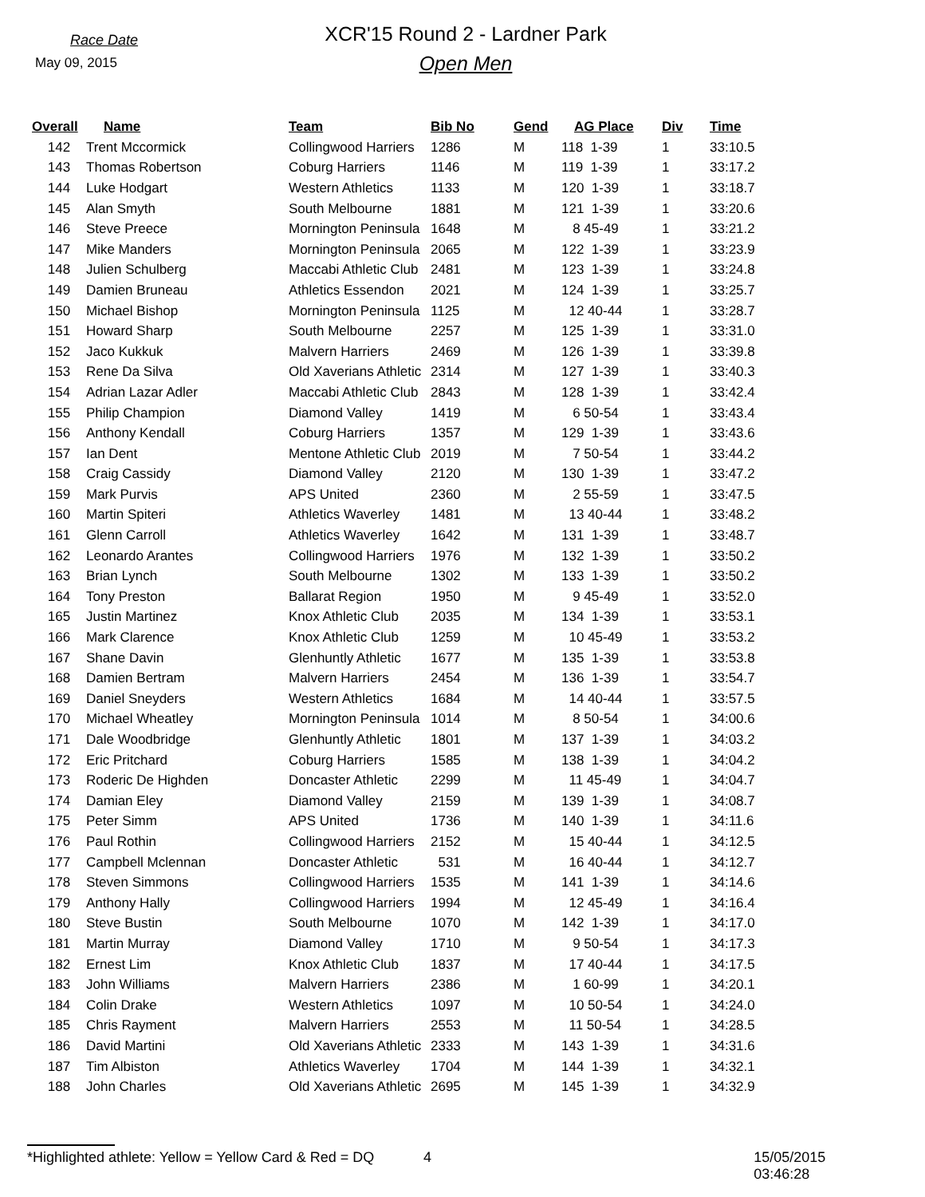Race Date
May 09, 2015
XCR'15 Round 2 - Lardner Park
Open Men
| Overall | Name | Team | Bib No | Gend | AG Place | Div | Time |
| --- | --- | --- | --- | --- | --- | --- | --- |
| 142 | Trent Mccormick | Collingwood Harriers | 1286 | M | 118 1-39 | 1 | 33:10.5 |
| 143 | Thomas Robertson | Coburg Harriers | 1146 | M | 119 1-39 | 1 | 33:17.2 |
| 144 | Luke Hodgart | Western Athletics | 1133 | M | 120 1-39 | 1 | 33:18.7 |
| 145 | Alan Smyth | South Melbourne | 1881 | M | 121 1-39 | 1 | 33:20.6 |
| 146 | Steve Preece | Mornington Peninsula | 1648 | M | 8 45-49 | 1 | 33:21.2 |
| 147 | Mike Manders | Mornington Peninsula | 2065 | M | 122 1-39 | 1 | 33:23.9 |
| 148 | Julien Schulberg | Maccabi Athletic Club | 2481 | M | 123 1-39 | 1 | 33:24.8 |
| 149 | Damien Bruneau | Athletics Essendon | 2021 | M | 124 1-39 | 1 | 33:25.7 |
| 150 | Michael Bishop | Mornington Peninsula | 1125 | M | 12 40-44 | 1 | 33:28.7 |
| 151 | Howard Sharp | South Melbourne | 2257 | M | 125 1-39 | 1 | 33:31.0 |
| 152 | Jaco Kukkuk | Malvern Harriers | 2469 | M | 126 1-39 | 1 | 33:39.8 |
| 153 | Rene Da Silva | Old Xaverians Athletic | 2314 | M | 127 1-39 | 1 | 33:40.3 |
| 154 | Adrian Lazar Adler | Maccabi Athletic Club | 2843 | M | 128 1-39 | 1 | 33:42.4 |
| 155 | Philip Champion | Diamond Valley | 1419 | M | 6 50-54 | 1 | 33:43.4 |
| 156 | Anthony Kendall | Coburg Harriers | 1357 | M | 129 1-39 | 1 | 33:43.6 |
| 157 | Ian Dent | Mentone Athletic Club | 2019 | M | 7 50-54 | 1 | 33:44.2 |
| 158 | Craig Cassidy | Diamond Valley | 2120 | M | 130 1-39 | 1 | 33:47.2 |
| 159 | Mark Purvis | APS United | 2360 | M | 2 55-59 | 1 | 33:47.5 |
| 160 | Martin Spiteri | Athletics Waverley | 1481 | M | 13 40-44 | 1 | 33:48.2 |
| 161 | Glenn Carroll | Athletics Waverley | 1642 | M | 131 1-39 | 1 | 33:48.7 |
| 162 | Leonardo Arantes | Collingwood Harriers | 1976 | M | 132 1-39 | 1 | 33:50.2 |
| 163 | Brian Lynch | South Melbourne | 1302 | M | 133 1-39 | 1 | 33:50.2 |
| 164 | Tony Preston | Ballarat Region | 1950 | M | 9 45-49 | 1 | 33:52.0 |
| 165 | Justin Martinez | Knox Athletic Club | 2035 | M | 134 1-39 | 1 | 33:53.1 |
| 166 | Mark Clarence | Knox Athletic Club | 1259 | M | 10 45-49 | 1 | 33:53.2 |
| 167 | Shane Davin | Glenhuntly Athletic | 1677 | M | 135 1-39 | 1 | 33:53.8 |
| 168 | Damien Bertram | Malvern Harriers | 2454 | M | 136 1-39 | 1 | 33:54.7 |
| 169 | Daniel Sneyders | Western Athletics | 1684 | M | 14 40-44 | 1 | 33:57.5 |
| 170 | Michael Wheatley | Mornington Peninsula | 1014 | M | 8 50-54 | 1 | 34:00.6 |
| 171 | Dale Woodbridge | Glenhuntly Athletic | 1801 | M | 137 1-39 | 1 | 34:03.2 |
| 172 | Eric Pritchard | Coburg Harriers | 1585 | M | 138 1-39 | 1 | 34:04.2 |
| 173 | Roderic De Highden | Doncaster Athletic | 2299 | M | 11 45-49 | 1 | 34:04.7 |
| 174 | Damian Eley | Diamond Valley | 2159 | M | 139 1-39 | 1 | 34:08.7 |
| 175 | Peter Simm | APS United | 1736 | M | 140 1-39 | 1 | 34:11.6 |
| 176 | Paul Rothin | Collingwood Harriers | 2152 | M | 15 40-44 | 1 | 34:12.5 |
| 177 | Campbell Mclennan | Doncaster Athletic | 531 | M | 16 40-44 | 1 | 34:12.7 |
| 178 | Steven Simmons | Collingwood Harriers | 1535 | M | 141 1-39 | 1 | 34:14.6 |
| 179 | Anthony Hally | Collingwood Harriers | 1994 | M | 12 45-49 | 1 | 34:16.4 |
| 180 | Steve Bustin | South Melbourne | 1070 | M | 142 1-39 | 1 | 34:17.0 |
| 181 | Martin Murray | Diamond Valley | 1710 | M | 9 50-54 | 1 | 34:17.3 |
| 182 | Ernest Lim | Knox Athletic Club | 1837 | M | 17 40-44 | 1 | 34:17.5 |
| 183 | John Williams | Malvern Harriers | 2386 | M | 1 60-99 | 1 | 34:20.1 |
| 184 | Colin Drake | Western Athletics | 1097 | M | 10 50-54 | 1 | 34:24.0 |
| 185 | Chris Rayment | Malvern Harriers | 2553 | M | 11 50-54 | 1 | 34:28.5 |
| 186 | David Martini | Old Xaverians Athletic | 2333 | M | 143 1-39 | 1 | 34:31.6 |
| 187 | Tim Albiston | Athletics Waverley | 1704 | M | 144 1-39 | 1 | 34:32.1 |
| 188 | John Charles | Old Xaverians Athletic | 2695 | M | 145 1-39 | 1 | 34:32.9 |
*Highlighted athlete: Yellow = Yellow Card & Red = DQ 4 15/05/2015 03:46:28